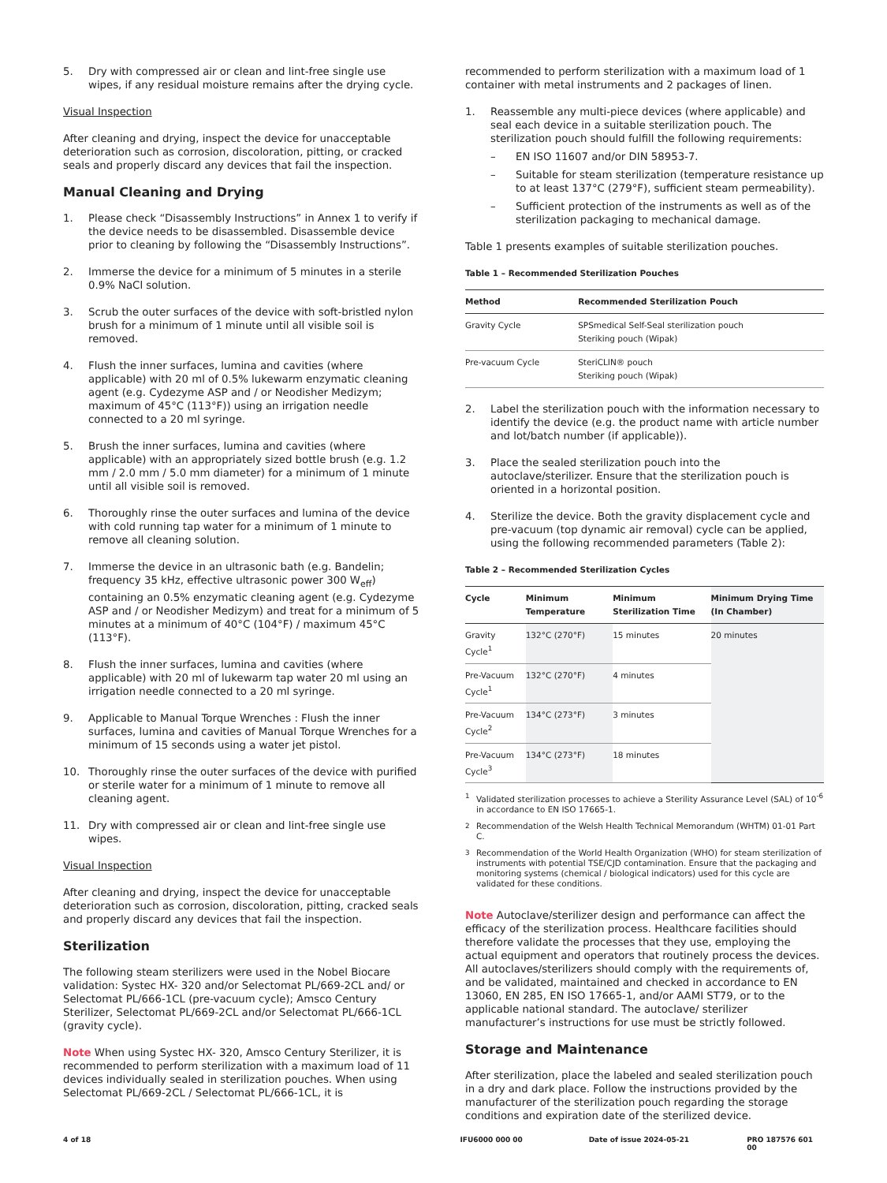5. Dry with compressed air or clean and lint-free single use wipes, if any residual moisture remains after the drying cycle.
Visual Inspection
After cleaning and drying, inspect the device for unacceptable deterioration such as corrosion, discoloration, pitting, or cracked seals and properly discard any devices that fail the inspection.
Manual Cleaning and Drying
1. Please check “Disassembly Instructions” in Annex 1 to verify if the device needs to be disassembled. Disassemble device prior to cleaning by following the “Disassembly Instructions”.
2. Immerse the device for a minimum of 5 minutes in a sterile 0.9% NaCl solution.
3. Scrub the outer surfaces of the device with soft-bristled nylon brush for a minimum of 1 minute until all visible soil is removed.
4. Flush the inner surfaces, lumina and cavities (where applicable) with 20 ml of 0.5% lukewarm enzymatic cleaning agent (e.g. Cydezyme ASP and / or Neodisher Medizym; maximum of 45°C (113°F)) using an irrigation needle connected to a 20 ml syringe.
5. Brush the inner surfaces, lumina and cavities (where applicable) with an appropriately sized bottle brush (e.g. 1.2 mm / 2.0 mm / 5.0 mm diameter) for a minimum of 1 minute until all visible soil is removed.
6. Thoroughly rinse the outer surfaces and lumina of the device with cold running tap water for a minimum of 1 minute to remove all cleaning solution.
7. Immerse the device in an ultrasonic bath (e.g. Bandelin; frequency 35 kHz, effective ultrasonic power 300 W<sub>eff</sub>) containing an 0.5% enzymatic cleaning agent (e.g. Cydezyme ASP and / or Neodisher Medizym) and treat for a minimum of 5 minutes at a minimum of 40°C (104°F) / maximum 45°C (113°F).
8. Flush the inner surfaces, lumina and cavities (where applicable) with 20 ml of lukewarm tap water 20 ml using an irrigation needle connected to a 20 ml syringe.
9. Applicable to Manual Torque Wrenches : Flush the inner surfaces, lumina and cavities of Manual Torque Wrenches for a minimum of 15 seconds using a water jet pistol.
10. Thoroughly rinse the outer surfaces of the device with purified or sterile water for a minimum of 1 minute to remove all cleaning agent.
11. Dry with compressed air or clean and lint-free single use wipes.
Visual Inspection
After cleaning and drying, inspect the device for unacceptable deterioration such as corrosion, discoloration, pitting, cracked seals and properly discard any devices that fail the inspection.
Sterilization
The following steam sterilizers were used in the Nobel Biocare validation: Systec HX- 320 and/or Selectomat PL/669-2CL and/ or Selectomat PL/666-1CL (pre-vacuum cycle); Amsco Century Sterilizer, Selectomat PL/669-2CL and/or Selectomat PL/666-1CL (gravity cycle).
Note When using Systec HX- 320, Amsco Century Sterilizer, it is recommended to perform sterilization with a maximum load of 11 devices individually sealed in sterilization pouches. When using Selectomat PL/669-2CL / Selectomat PL/666-1CL, it is
recommended to perform sterilization with a maximum load of 1 container with metal instruments and 2 packages of linen.
1. Reassemble any multi-piece devices (where applicable) and seal each device in a suitable sterilization pouch. The sterilization pouch should fulfill the following requirements:
– EN ISO 11607 and/or DIN 58953-7.
– Suitable for steam sterilization (temperature resistance up to at least 137°C (279°F), sufficient steam permeability).
– Sufficient protection of the instruments as well as of the sterilization packaging to mechanical damage.
Table 1 presents examples of suitable sterilization pouches.
Table 1 – Recommended Sterilization Pouches
| Method | Recommended Sterilization Pouch |
| --- | --- |
| Gravity Cycle | SPSmedical Self-Seal sterilization pouch Steriking pouch (Wipak) |
| Pre-vacuum Cycle | SteriCLIN® pouch Steriking pouch (Wipak) |
2. Label the sterilization pouch with the information necessary to identify the device (e.g. the product name with article number and lot/batch number (if applicable)).
3. Place the sealed sterilization pouch into the autoclave/sterilizer. Ensure that the sterilization pouch is oriented in a horizontal position.
4. Sterilize the device. Both the gravity displacement cycle and pre-vacuum (top dynamic air removal) cycle can be applied, using the following recommended parameters (Table 2):
Table 2 – Recommended Sterilization Cycles
| Cycle | Minimum Temperature | Minimum Sterilization Time | Minimum Drying Time (In Chamber) |
| --- | --- | --- | --- |
| Gravity Cycle<sup>1</sup> | 132°C (270°F) | 15 minutes | 20 minutes |
| Pre-Vacuum Cycle<sup>1</sup> | 132°C (270°F) | 4 minutes | |
| Pre-Vacuum Cycle<sup>2</sup> | 134°C (273°F) | 3 minutes | |
| Pre-Vacuum Cycle<sup>3</sup> | 134°C (273°F) | 18 minutes | |
<sup>1</sup> Validated sterilization processes to achieve a Sterility Assurance Level (SAL) of 10<sup>-6</sup> in accordance to EN ISO 17665-1.
<sup>2</sup> Recommendation of the Welsh Health Technical Memorandum (WHTM) 01-01 Part C.
<sup>3</sup> Recommendation of the World Health Organization (WHO) for steam sterilization of instruments with potential TSE/CJD contamination. Ensure that the packaging and monitoring systems (chemical / biological indicators) used for this cycle are validated for these conditions.
Note Autoclave/sterilizer design and performance can affect the efficacy of the sterilization process. Healthcare facilities should therefore validate the processes that they use, employing the actual equipment and operators that routinely process the devices. All autoclaves/sterilizers should comply with the requirements of, and be validated, maintained and checked in accordance to EN 13060, EN 285, EN ISO 17665-1, and/or AAMI ST79, or to the applicable national standard. The autoclave/ sterilizer manufacturer’s instructions for use must be strictly followed.
Storage and Maintenance
After sterilization, place the labeled and sealed sterilization pouch in a dry and dark place. Follow the instructions provided by the manufacturer of the sterilization pouch regarding the storage conditions and expiration date of the sterilized device.
4 of 18 IFU6000 000 00 Date of issue 2024-05-21 PRO 187576 601 00